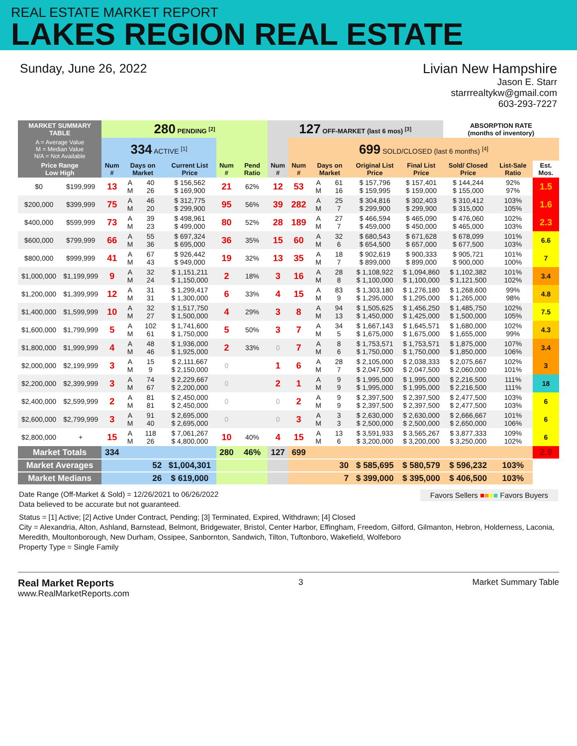REAL ESTATE MARKET REPORT
LAKES REGION REAL ESTATE
Sunday, June 26, 2022 Livian New Hampshire
Jason E. Starr
starrrealtykw@gmail.com
603-293-7227
| MARKET SUMMARY TABLE | | 280 PENDING <sup>[2]</sup> | | | | | | 127 OFF-MARKET (last 6 mos) <sup>[3]</sup> | | | | | | ABSORPTION RATE (months of inventory) | | |
| --- | --- | --- | --- | --- | --- | --- | --- | --- | --- | --- | --- | --- | --- | --- | --- | --- |
| A = Average Value M = Median Value N/A = Not Available | | 334 ACTIVE <sup>[1]</sup> | | | | | | | 699 SOLD/CLOSED (last 6 months) <sup>[4]</sup> | | | | | | | |
| Price Range Low High | | Num # | Days on Market | | Current List Price | Num # | Pend Ratio | Num # | Num # | Days on Market | | Original List Price | Final List Price | Sold/ Closed Price | List-Sale Ratio | Est. Mos. |
| $0 | $199,999 | 13 | A M | 40 26 | $ 156,562 $ 169,900 | 21 | 62% | 12 | 53 | A M | 61 16 | $ 157,796 $ 159,995 | $ 157,401 $ 159,000 | $ 144,244 $ 155,000 | 92% 97% | 1.5 |
| $200,000 | $399,999 | 75 | A M | 46 20 | $ 312,775 $ 299,900 | 95 | 56% | 39 | 282 | A M | 25 7 | $ 304,816 $ 299,900 | $ 302,403 $ 299,900 | $ 310,412 $ 315,000 | 103% 105% | 1.6 |
| $400,000 | $599,999 | 73 | A M | 39 23 | $ 498,961 $ 499,000 | 80 | 52% | 28 | 189 | A M | 27 7 | $ 466,594 $ 459,000 | $ 465,090 $ 450,000 | $ 476,060 $ 465,000 | 102% 103% | 2.3 |
| $600,000 | $799,999 | 66 | A M | 55 36 | $ 697,324 $ 695,000 | 36 | 35% | 15 | 60 | A M | 32 6 | $ 680,543 $ 654,500 | $ 671,628 $ 657,000 | $ 678,099 $ 677,500 | 101% 103% | 6.6 |
| $800,000 | $999,999 | 41 | A M | 67 43 | $ 926,442 $ 949,000 | 19 | 32% | 13 | 35 | A M | 18 7 | $ 902,619 $ 899,000 | $ 900,333 $ 899,000 | $ 905,721 $ 900,000 | 101% 100% | 7 |
| $1,000,000 | $1,199,999 | 9 | A M | 32 24 | $ 1,151,211 $ 1,150,000 | 2 | 18% | 3 | 16 | A M | 28 8 | $ 1,108,922 $ 1,100,000 | $ 1,094,860 $ 1,100,000 | $ 1,102,382 $ 1,121,500 | 101% 102% | 3.4 |
| $1,200,000 | $1,399,999 | 12 | A M | 31 31 | $ 1,299,417 $ 1,300,000 | 6 | 33% | 4 | 15 | A M | 83 9 | $ 1,303,180 $ 1,295,000 | $ 1,276,180 $ 1,295,000 | $ 1,268,600 $ 1,265,000 | 99% 98% | 4.8 |
| $1,400,000 | $1,599,999 | 10 | A M | 32 27 | $ 1,517,750 $ 1,500,000 | 4 | 29% | 3 | 8 | A M | 94 13 | $ 1,505,625 $ 1,450,000 | $ 1,456,250 $ 1,425,000 | $ 1,485,750 $ 1,500,000 | 102% 105% | 7.5 |
| $1,600,000 | $1,799,999 | 5 | A M | 102 61 | $ 1,741,600 $ 1,750,000 | 5 | 50% | 3 | 7 | A M | 34 5 | $ 1,667,143 $ 1,675,000 | $ 1,645,571 $ 1,675,000 | $ 1,680,000 $ 1,655,000 | 102% 99% | 4.3 |
| $1,800,000 | $1,999,999 | 4 | A M | 48 46 | $ 1,936,000 $ 1,925,000 | 2 | 33% | 0 | 7 | A M | 8 6 | $ 1,753,571 $ 1,750,000 | $ 1,753,571 $ 1,750,000 | $ 1,875,000 $ 1,850,000 | 107% 106% | 3.4 |
| $2,000,000 | $2,199,999 | 3 | A M | 15 9 | $ 2,111,667 $ 2,150,000 | 0 | | 1 | 6 | A M | 28 7 | $ 2,105,000 $ 2,047,500 | $ 2,038,333 $ 2,047,500 | $ 2,075,667 $ 2,060,000 | 102% 101% | 3 |
| $2,200,000 | $2,399,999 | 3 | A M | 74 67 | $ 2,229,667 $ 2,200,000 | 0 | | 2 | 1 | A M | 9 9 | $ 1,995,000 $ 1,995,000 | $ 1,995,000 $ 1,995,000 | $ 2,216,500 $ 2,216,500 | 111% 111% | 18 |
| $2,400,000 | $2,599,999 | 2 | A M | 81 81 | $ 2,450,000 $ 2,450,000 | 0 | | 0 | 2 | A M | 9 9 | $ 2,397,500 $ 2,397,500 | $ 2,397,500 $ 2,397,500 | $ 2,477,500 $ 2,477,500 | 103% 103% | 6 |
| $2,600,000 | $2,799,999 | 3 | A M | 91 40 | $ 2,695,000 $ 2,695,000 | 0 | | 0 | 3 | A M | 3 3 | $ 2,630,000 $ 2,500,000 | $ 2,630,000 $ 2,500,000 | $ 2,666,667 $ 2,650,000 | 101% 106% | 6 |
| $2,800,000 | + | 15 | A M | 118 26 | $ 7,061,267 $ 4,800,000 | 10 | 40% | 4 | 15 | A M | 13 6 | $ 3,591,933 $ 3,200,000 | $ 3,565,267 $ 3,200,000 | $ 3,877,333 $ 3,250,000 | 109% 102% | 6 |
| Market Totals | | 334 | | | | 280 | 46% | 127 | 699 | | | | | | | 2.9 |
| Market Averages | | 52 | | | $1,004,301 | | | | 30 | | | $ 585,695 | $ 580,579 | $ 596,232 | 103% | |
| Market Medians | | 26 | | | $ 619,000 | | | | 7 | | | $ 399,000 | $ 395,000 | $ 406,500 | 103% | |
Date Range (Off-Market & Sold) = 12/26/2021 to 06/26/2022
Data believed to be accurate but not guaranteed.
Favors Sellers ■■■■ Favors Buyers
Status = [1] Active; [2] Active Under Contract, Pending; [3] Terminated, Expired, Withdrawn; [4] Closed
City = Alexandria, Alton, Ashland, Barnstead, Belmont, Bridgewater, Bristol, Center Harbor, Effingham, Freedom, Gilford, Gilmanton, Hebron, Holderness, Laconia, Meredith, Moultonborough, New Durham, Ossipee, Sanbornton, Sandwich, Tilton, Tuftonboro, Wakefield, Wolfeboro
Property Type = Single Family
Real Market Reports
www.RealMarketReports.com
3 Market Summary Table